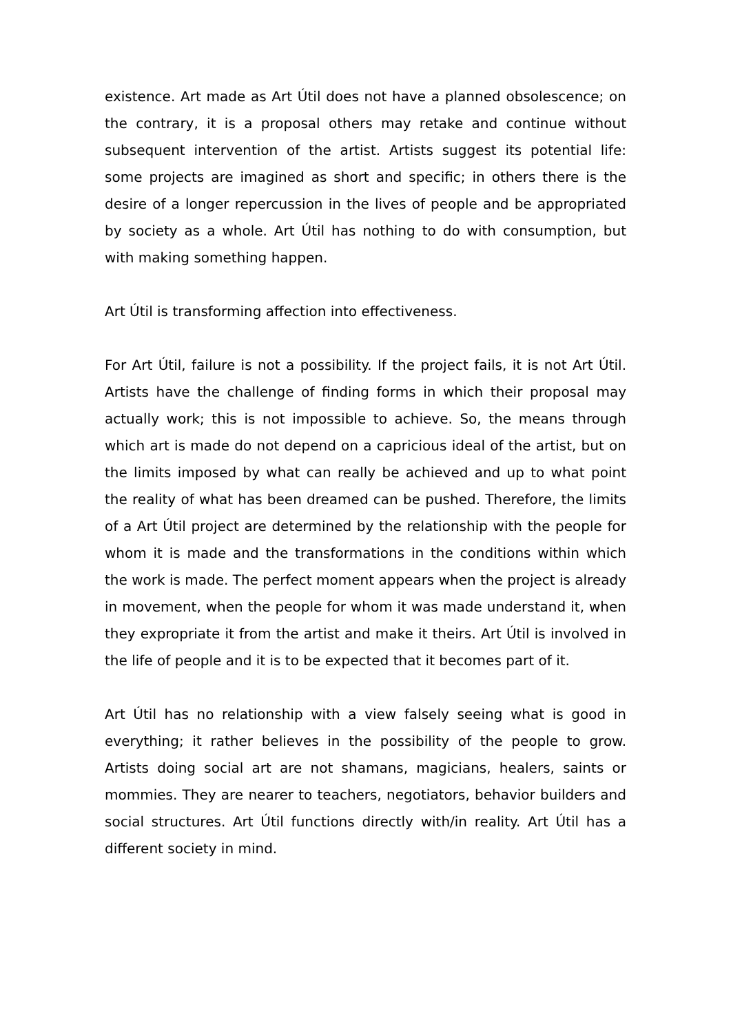existence. Art made as Art Útil does not have a planned obsolescence; on the contrary, it is a proposal others may retake and continue without subsequent intervention of the artist. Artists suggest its potential life: some projects are imagined as short and specific; in others there is the desire of a longer repercussion in the lives of people and be appropriated by society as a whole. Art Útil has nothing to do with consumption, but with making something happen.
Art Útil is transforming affection into effectiveness.
For Art Útil, failure is not a possibility. If the project fails, it is not Art Útil. Artists have the challenge of finding forms in which their proposal may actually work; this is not impossible to achieve. So, the means through which art is made do not depend on a capricious ideal of the artist, but on the limits imposed by what can really be achieved and up to what point the reality of what has been dreamed can be pushed. Therefore, the limits of a Art Útil project are determined by the relationship with the people for whom it is made and the transformations in the conditions within which the work is made. The perfect moment appears when the project is already in movement, when the people for whom it was made understand it, when they expropriate it from the artist and make it theirs. Art Útil is involved in the life of people and it is to be expected that it becomes part of it.
Art Útil has no relationship with a view falsely seeing what is good in everything; it rather believes in the possibility of the people to grow. Artists doing social art are not shamans, magicians, healers, saints or mommies. They are nearer to teachers, negotiators, behavior builders and social structures. Art Útil functions directly with/in reality. Art Útil has a different society in mind.